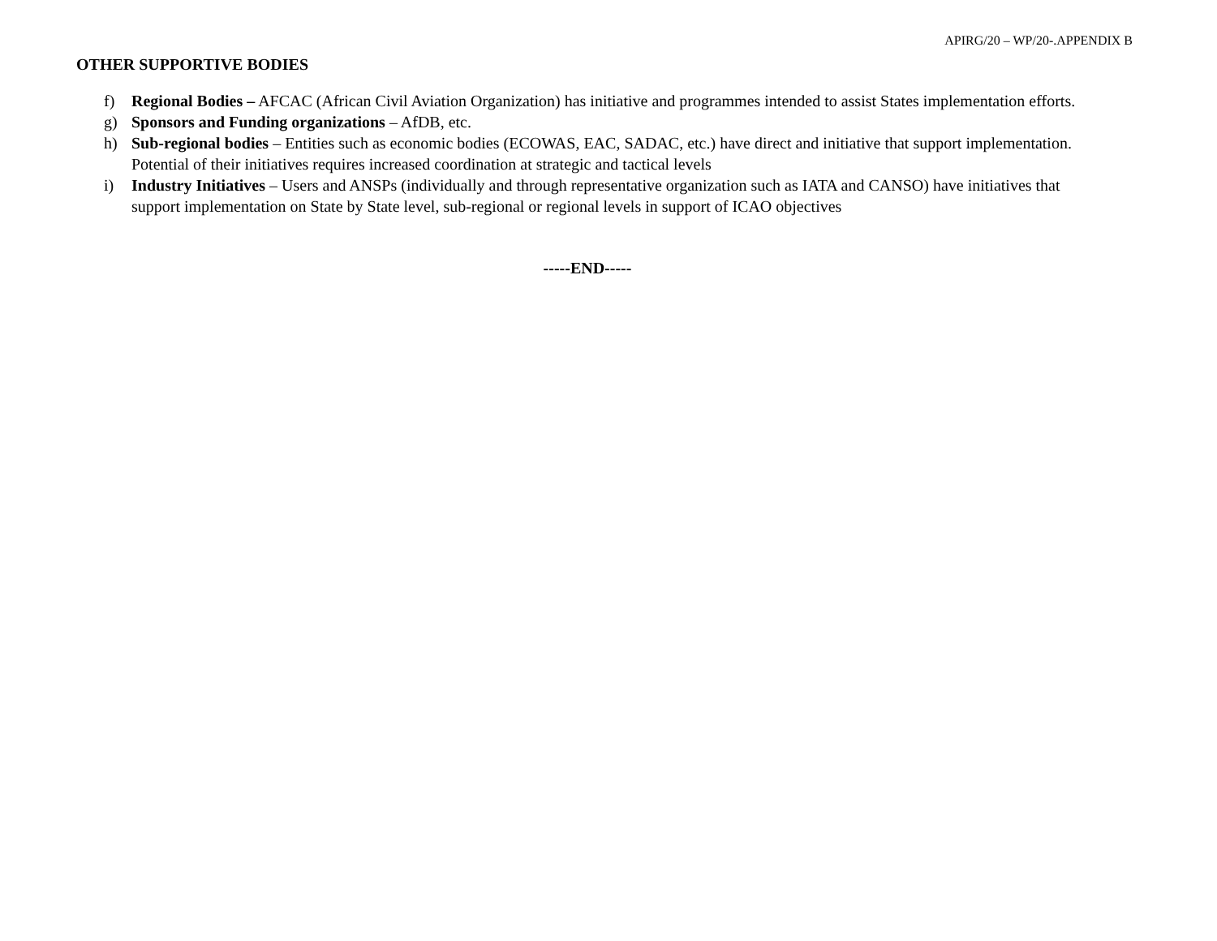APIRG/20 – WP/20-.APPENDIX B
OTHER SUPPORTIVE BODIES
f) Regional Bodies – AFCAC (African Civil Aviation Organization) has initiative and programmes intended to assist States implementation efforts.
g) Sponsors and Funding organizations – AfDB, etc.
h) Sub-regional bodies – Entities such as economic bodies (ECOWAS, EAC, SADAC, etc.) have direct and initiative that support implementation. Potential of their initiatives requires increased coordination at strategic and tactical levels
i) Industry Initiatives – Users and ANSPs (individually and through representative organization such as IATA and CANSO) have initiatives that support implementation on State by State level, sub-regional or regional levels in support of ICAO objectives
-----END-----